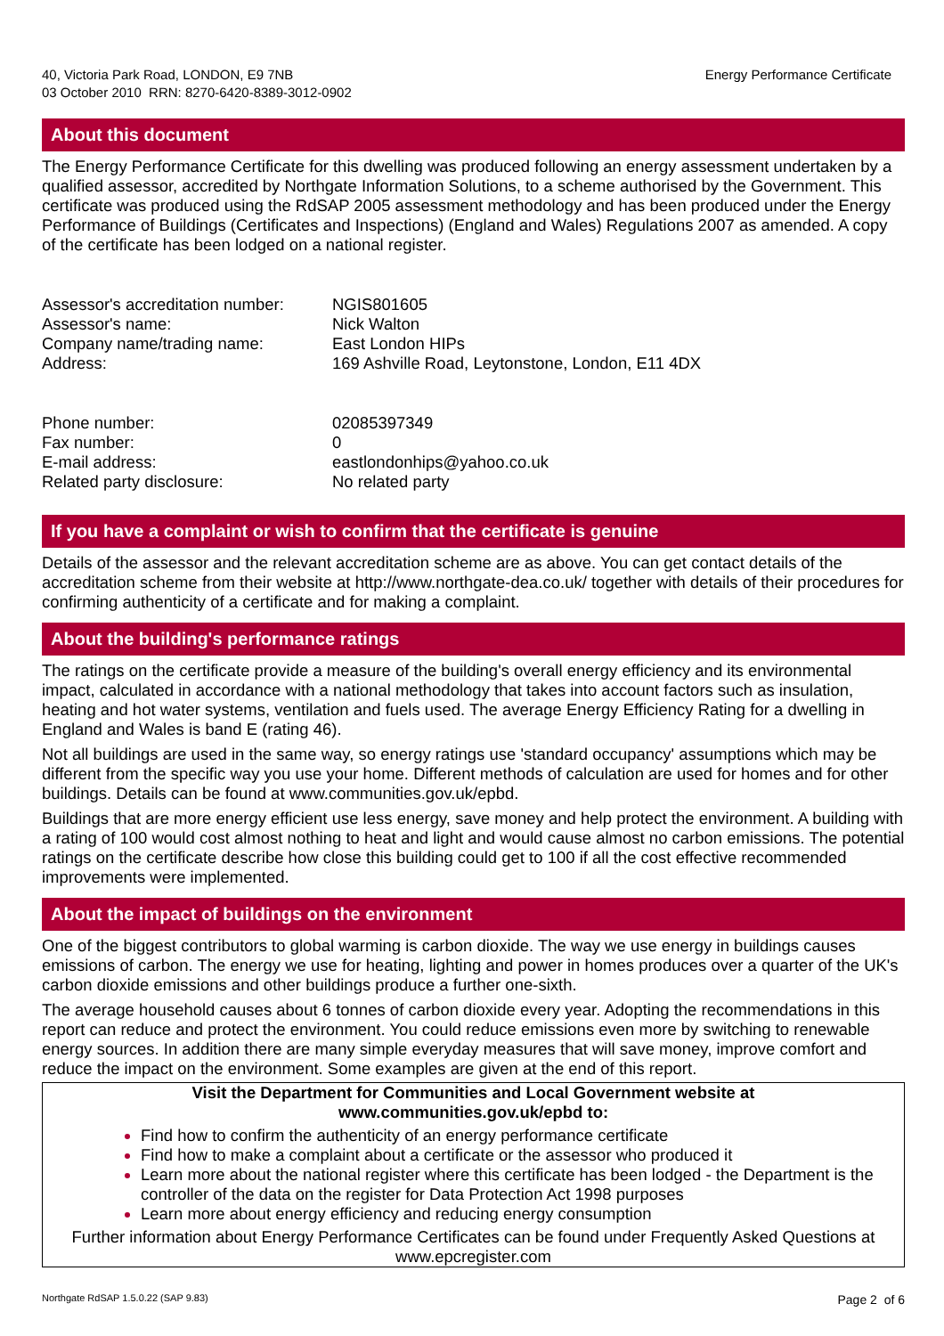40, Victoria Park Road, LONDON, E9 7NB
03 October 2010 RRN: 8270-6420-8389-3012-0902
Energy Performance Certificate
About this document
The Energy Performance Certificate for this dwelling was produced following an energy assessment undertaken by a qualified assessor, accredited by Northgate Information Solutions, to a scheme authorised by the Government. This certificate was produced using the RdSAP 2005 assessment methodology and has been produced under the Energy Performance of Buildings (Certificates and Inspections) (England and Wales) Regulations 2007 as amended. A copy of the certificate has been lodged on a national register.
Assessor's accreditation number:
NGIS801605
Assessor's name:
Nick Walton
Company name/trading name:
East London HIPs
Address:
169 Ashville Road, Leytonstone, London, E11 4DX
Phone number:
02085397349
Fax number:
0
E-mail address:
eastlondonhips@yahoo.co.uk
Related party disclosure:
No related party
If you have a complaint or wish to confirm that the certificate is genuine
Details of the assessor and the relevant accreditation scheme are as above. You can get contact details of the accreditation scheme from their website at http://www.northgate-dea.co.uk/ together with details of their procedures for confirming authenticity of a certificate and for making a complaint.
About the building's performance ratings
The ratings on the certificate provide a measure of the building's overall energy efficiency and its environmental impact, calculated in accordance with a national methodology that takes into account factors such as insulation, heating and hot water systems, ventilation and fuels used. The average Energy Efficiency Rating for a dwelling in England and Wales is band E (rating 46).
Not all buildings are used in the same way, so energy ratings use 'standard occupancy' assumptions which may be different from the specific way you use your home. Different methods of calculation are used for homes and for other buildings. Details can be found at www.communities.gov.uk/epbd.
Buildings that are more energy efficient use less energy, save money and help protect the environment. A building with a rating of 100 would cost almost nothing to heat and light and would cause almost no carbon emissions. The potential ratings on the certificate describe how close this building could get to 100 if all the cost effective recommended improvements were implemented.
About the impact of buildings on the environment
One of the biggest contributors to global warming is carbon dioxide. The way we use energy in buildings causes emissions of carbon. The energy we use for heating, lighting and power in homes produces over a quarter of the UK's carbon dioxide emissions and other buildings produce a further one-sixth.
The average household causes about 6 tonnes of carbon dioxide every year. Adopting the recommendations in this report can reduce and protect the environment. You could reduce emissions even more by switching to renewable energy sources. In addition there are many simple everyday measures that will save money, improve comfort and reduce the impact on the environment. Some examples are given at the end of this report.
Visit the Department for Communities and Local Government website at
www.communities.gov.uk/epbd to:
Find how to confirm the authenticity of an energy performance certificate
Find how to make a complaint about a certificate or the assessor who produced it
Learn more about the national register where this certificate has been lodged - the Department is the controller of the data on the register for Data Protection Act 1998 purposes
Learn more about energy efficiency and reducing energy consumption
Further information about Energy Performance Certificates can be found under Frequently Asked Questions at www.epcregister.com
Northgate RdSAP 1.5.0.22 (SAP 9.83)
Page 2 of 6